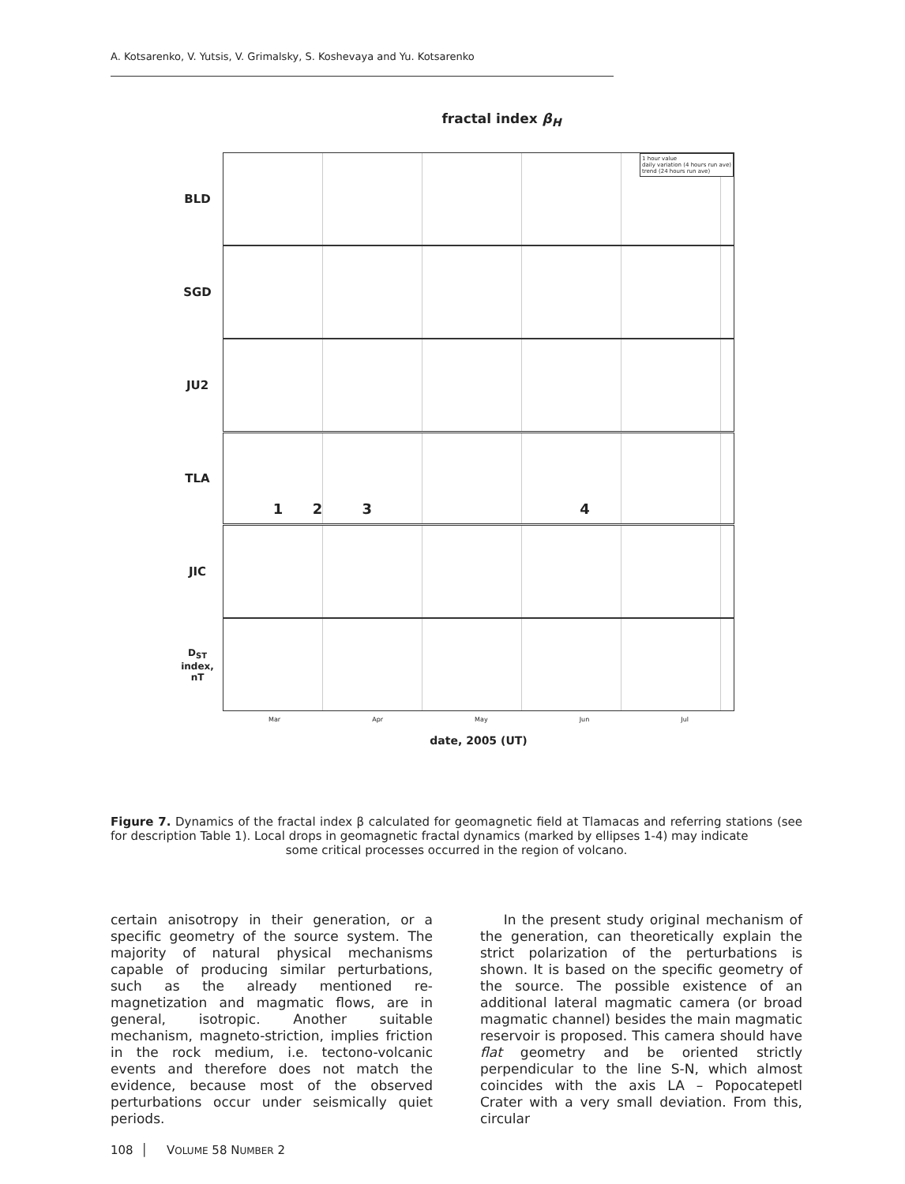A. Kotsarenko, V. Yutsis, V. Grimalsky, S. Koshevaya and Yu. Kotsarenko
fractal index β<sub>H</sub>
BLD
1 hour value
daily variation (4 hours run ave)
trend (24 hours run ave)
SGD
JU2
TLA
1 2 3 4
JIC
D<sub>ST</sub> index, nT
Mar Apr May Jun Jul
date, 2005 (UT)
Figure 7. Dynamics of the fractal index β calculated for geomagnetic field at Tlamacas and referring stations (see for description Table 1). Local drops in geomagnetic fractal dynamics (marked by ellipses 1-4) may indicate
some critical processes occurred in the region of volcano.
certain anisotropy in their generation, or a specific geometry of the source system. The majority of natural physical mechanisms capable of producing similar perturbations, such as the already mentioned re-magnetization and magmatic flows, are in general, isotropic. Another suitable mechanism, magneto-striction, implies friction in the rock medium, i.e. tectono-volcanic events and therefore does not match the evidence, because most of the observed perturbations occur under seismically quiet periods.
In the present study original mechanism of the generation, can theoretically explain the strict polarization of the perturbations is shown. It is based on the specific geometry of the source. The possible existence of an additional lateral magmatic camera (or broad magmatic channel) besides the main magmatic reservoir is proposed. This camera should have flat geometry and be oriented strictly perpendicular to the line S-N, which almost coincides with the axis LA – Popocatepetl Crater with a very small deviation. From this, circular
108 │ VOLUME 58 NUMBER 2